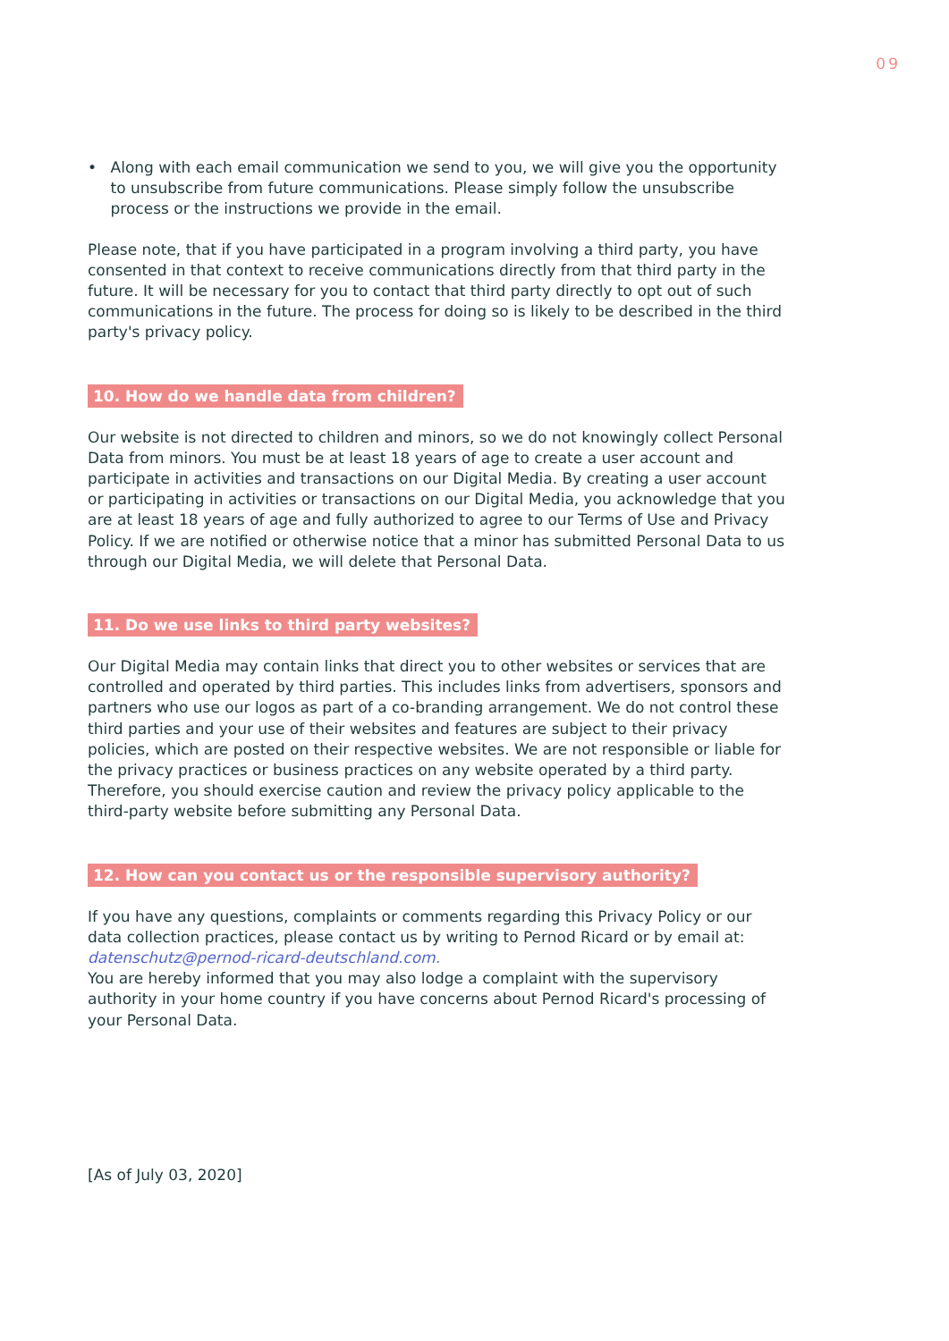09
• Along with each email communication we send to you, we will give you the opportunity to unsubscribe from future communications. Please simply follow the unsubscribe process or the instructions we provide in the email.
Please note, that if you have participated in a program involving a third party, you have consented in that context to receive communications directly from that third party in the future. It will be necessary for you to contact that third party directly to opt out of such communications in the future. The process for doing so is likely to be described in the third party's privacy policy.
10. How do we handle data from children?
Our website is not directed to children and minors, so we do not knowingly collect Personal Data from minors. You must be at least 18 years of age to create a user account and participate in activities and transactions on our Digital Media. By creating a user account or participating in activities or transactions on our Digital Media, you acknowledge that you are at least 18 years of age and fully authorized to agree to our Terms of Use and Privacy Policy. If we are notified or otherwise notice that a minor has submitted Personal Data to us through our Digital Media, we will delete that Personal Data.
11. Do we use links to third party websites?
Our Digital Media may contain links that direct you to other websites or services that are controlled and operated by third parties. This includes links from advertisers, sponsors and partners who use our logos as part of a co-branding arrangement. We do not control these third parties and your use of their websites and features are subject to their privacy policies, which are posted on their respective websites. We are not responsible or liable for the privacy practices or business practices on any website operated by a third party. Therefore, you should exercise caution and review the privacy policy applicable to the third-party website before submitting any Personal Data.
12. How can you contact us or the responsible supervisory authority?
If you have any questions, complaints or comments regarding this Privacy Policy or our data collection practices, please contact us by writing to Pernod Ricard or by email at: datenschutz@pernod-ricard-deutschland.com.
You are hereby informed that you may also lodge a complaint with the supervisory authority in your home country if you have concerns about Pernod Ricard's processing of your Personal Data.
[As of July 03, 2020]